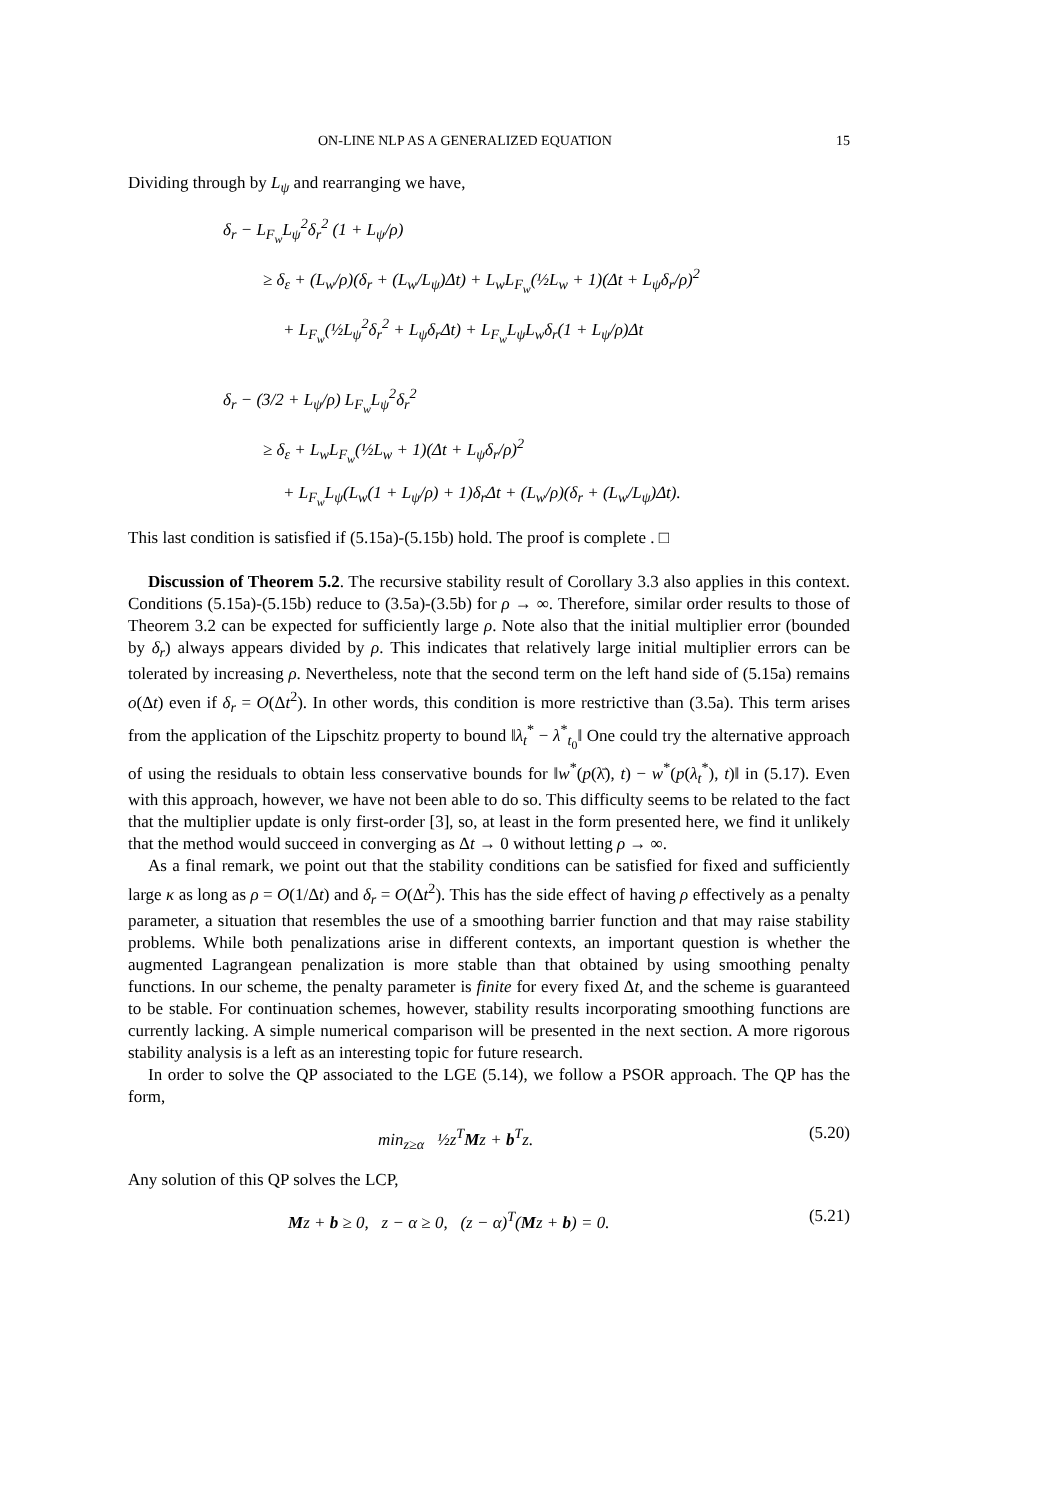ON-LINE NLP AS A GENERALIZED EQUATION 15
Dividing through by L<sub>ψ</sub> and rearranging we have,
δ<sub>r</sub> − L<sub>F<sub>w</sub></sub>L<sub>ψ</sub><sup>2</sup>δ<sub>r</sub><sup>2</sup> (1 + L<sub>ψ</sub>/ρ)
≥ δ<sub>ε</sub> + (L<sub>w</sub>/ρ)(δ<sub>r</sub> + (L<sub>w</sub>/L<sub>ψ</sub>)Δt) + L<sub>w</sub>L<sub>F<sub>w</sub></sub>(½L<sub>w</sub> + 1)(Δt + L<sub>ψ</sub>δ<sub>r</sub>/ρ)<sup>2</sup>
+ L<sub>F<sub>w</sub></sub>(½L<sub>ψ</sub><sup>2</sup>δ<sub>r</sub><sup>2</sup> + L<sub>ψ</sub>δ<sub>r</sub>Δt) + L<sub>F<sub>w</sub></sub>L<sub>ψ</sub>L<sub>w</sub>δ<sub>r</sub>(1 + L<sub>ψ</sub>/ρ)Δt
δ<sub>r</sub> − (3/2 + L<sub>ψ</sub>/ρ) L<sub>F<sub>w</sub></sub>L<sub>ψ</sub><sup>2</sup>δ<sub>r</sub><sup>2</sup>
≥ δ<sub>ε</sub> + L<sub>w</sub>L<sub>F<sub>w</sub></sub>(½L<sub>w</sub> + 1)(Δt + L<sub>ψ</sub>δ<sub>r</sub>/ρ)<sup>2</sup>
+ L<sub>F<sub>w</sub></sub>L<sub>ψ</sub>(L<sub>w</sub>(1 + L<sub>ψ</sub>/ρ) + 1)δ<sub>r</sub>Δt + (L<sub>w</sub>/ρ)(δ<sub>r</sub> + (L<sub>w</sub>/L<sub>ψ</sub>)Δt).
This last condition is satisfied if (5.15a)-(5.15b) hold. The proof is complete . □
Discussion of Theorem 5.2. The recursive stability result of Corollary 3.3 also applies in this context. Conditions (5.15a)-(5.15b) reduce to (3.5a)-(3.5b) for ρ → ∞. Therefore, similar order results to those of Theorem 3.2 can be expected for sufficiently large ρ. Note also that the initial multiplier error (bounded by δ<sub>r</sub>) always appears divided by ρ. This indicates that relatively large initial multiplier errors can be tolerated by increasing ρ. Nevertheless, note that the second term on the left hand side of (5.15a) remains o(Δt) even if δ<sub>r</sub> = O(Δt<sup>2</sup>). In other words, this condition is more restrictive than (3.5a). This term arises from the application of the Lipschitz property to bound ‖λ<sub>t</sub><sup>*</sup> − λ<sup>*</sup><sub>t<sub>0</sub></sub>‖ One could try the alternative approach of using the residuals to obtain less conservative bounds for ‖w<sup>*</sup>(p(λ̄), t) − w<sup>*</sup>(p(λ<sub>t</sub><sup>*</sup>), t)‖ in (5.17). Even with this approach, however, we have not been able to do so. This difficulty seems to be related to the fact that the multiplier update is only first-order [3], so, at least in the form presented here, we find it unlikely that the method would succeed in converging as Δt → 0 without letting ρ → ∞.
As a final remark, we point out that the stability conditions can be satisfied for fixed and sufficiently large κ as long as ρ = O(1/Δt) and δ<sub>r</sub> = O(Δt<sup>2</sup>). This has the side effect of having ρ effectively as a penalty parameter, a situation that resembles the use of a smoothing barrier function and that may raise stability problems. While both penalizations arise in different contexts, an important question is whether the augmented Lagrangean penalization is more stable than that obtained by using smoothing penalty functions. In our scheme, the penalty parameter is finite for every fixed Δt, and the scheme is guaranteed to be stable. For continuation schemes, however, stability results incorporating smoothing functions are currently lacking. A simple numerical comparison will be presented in the next section. A more rigorous stability analysis is a left as an interesting topic for future research.
In order to solve the QP associated to the LGE (5.14), we follow a PSOR approach. The QP has the form,
min<sub>z≥α</sub> ½z<sup>T</sup>Mz + b<sup>T</sup>z. (5.20)
Any solution of this QP solves the LCP,
Mz + b ≥ 0, z − α ≥ 0, (z − α)<sup>T</sup>(Mz + b) = 0. (5.21)